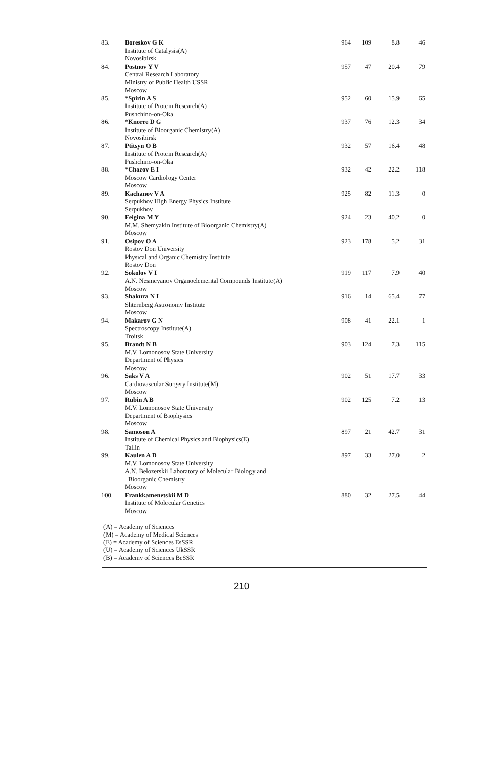| 83. | Boreskov G K Institute of Catalysis(A) Novosibirsk | 964 | 109 | 8.8 | 46 |
| 84. | Postnov Y V Central Research Laboratory Ministry of Public Health USSR Moscow | 957 | 47 | 20.4 | 79 |
| 85. | *Spirin A S Institute of Protein Research(A) Pushchino-on-Oka | 952 | 60 | 15.9 | 65 |
| 86. | *Knorre D G Institute of Bioorganic Chemistry(A) Novosibirsk | 937 | 76 | 12.3 | 34 |
| 87. | Ptitsyn O B Institute of Protein Research(A) Pushchino-on-Oka | 932 | 57 | 16.4 | 48 |
| 88. | *Chazov E I Moscow Cardiology Center Moscow | 932 | 42 | 22.2 | 118 |
| 89. | Kachanov V A Serpukhov High Energy Physics Institute Serpukhov | 925 | 82 | 11.3 | 0 |
| 90. | Feigina M Y M.M. Shemyakin Institute of Bioorganic Chemistry(A) Moscow | 924 | 23 | 40.2 | 0 |
| 91. | Osipov O A Rostov Don University Physical and Organic Chemistry Institute Rostov Don | 923 | 178 | 5.2 | 31 |
| 92. | Sokolov V I A.N. Nesmeyanov Organoelemental Compounds Institute(A) Moscow | 919 | 117 | 7.9 | 40 |
| 93. | Shakura N I Shternberg Astronomy Institute Moscow | 916 | 14 | 65.4 | 77 |
| 94. | Makarov G N Spectroscopy Institute(A) Troitsk | 908 | 41 | 22.1 | 1 |
| 95. | Brandt N B M.V. Lomonosov State University Department of Physics Moscow | 903 | 124 | 7.3 | 115 |
| 96. | Saks V A Cardiovascular Surgery Institute(M) Moscow | 902 | 51 | 17.7 | 33 |
| 97. | Rubin A B M.V. Lomonosov State University Department of Biophysics Moscow | 902 | 125 | 7.2 | 13 |
| 98. | Samoson A Institute of Chemical Physics and Biophysics(E) Tallin | 897 | 21 | 42.7 | 31 |
| 99. | Kaulen A D M.V. Lomonosov State University A.N. Belozerskii Laboratory of Molecular Biology and Bioorganic Chemistry Moscow | 897 | 33 | 27.0 | 2 |
| 100. | Frankkamenetskii M D Institute of Molecular Genetics Moscow | 880 | 32 | 27.5 | 44 |
(A) = Academy of Sciences
(M) = Academy of Medical Sciences
(E) = Academy of Sciences EsSSR
(U) = Academy of Sciences UkSSR
(B) = Academy of Sciences BeSSR
210